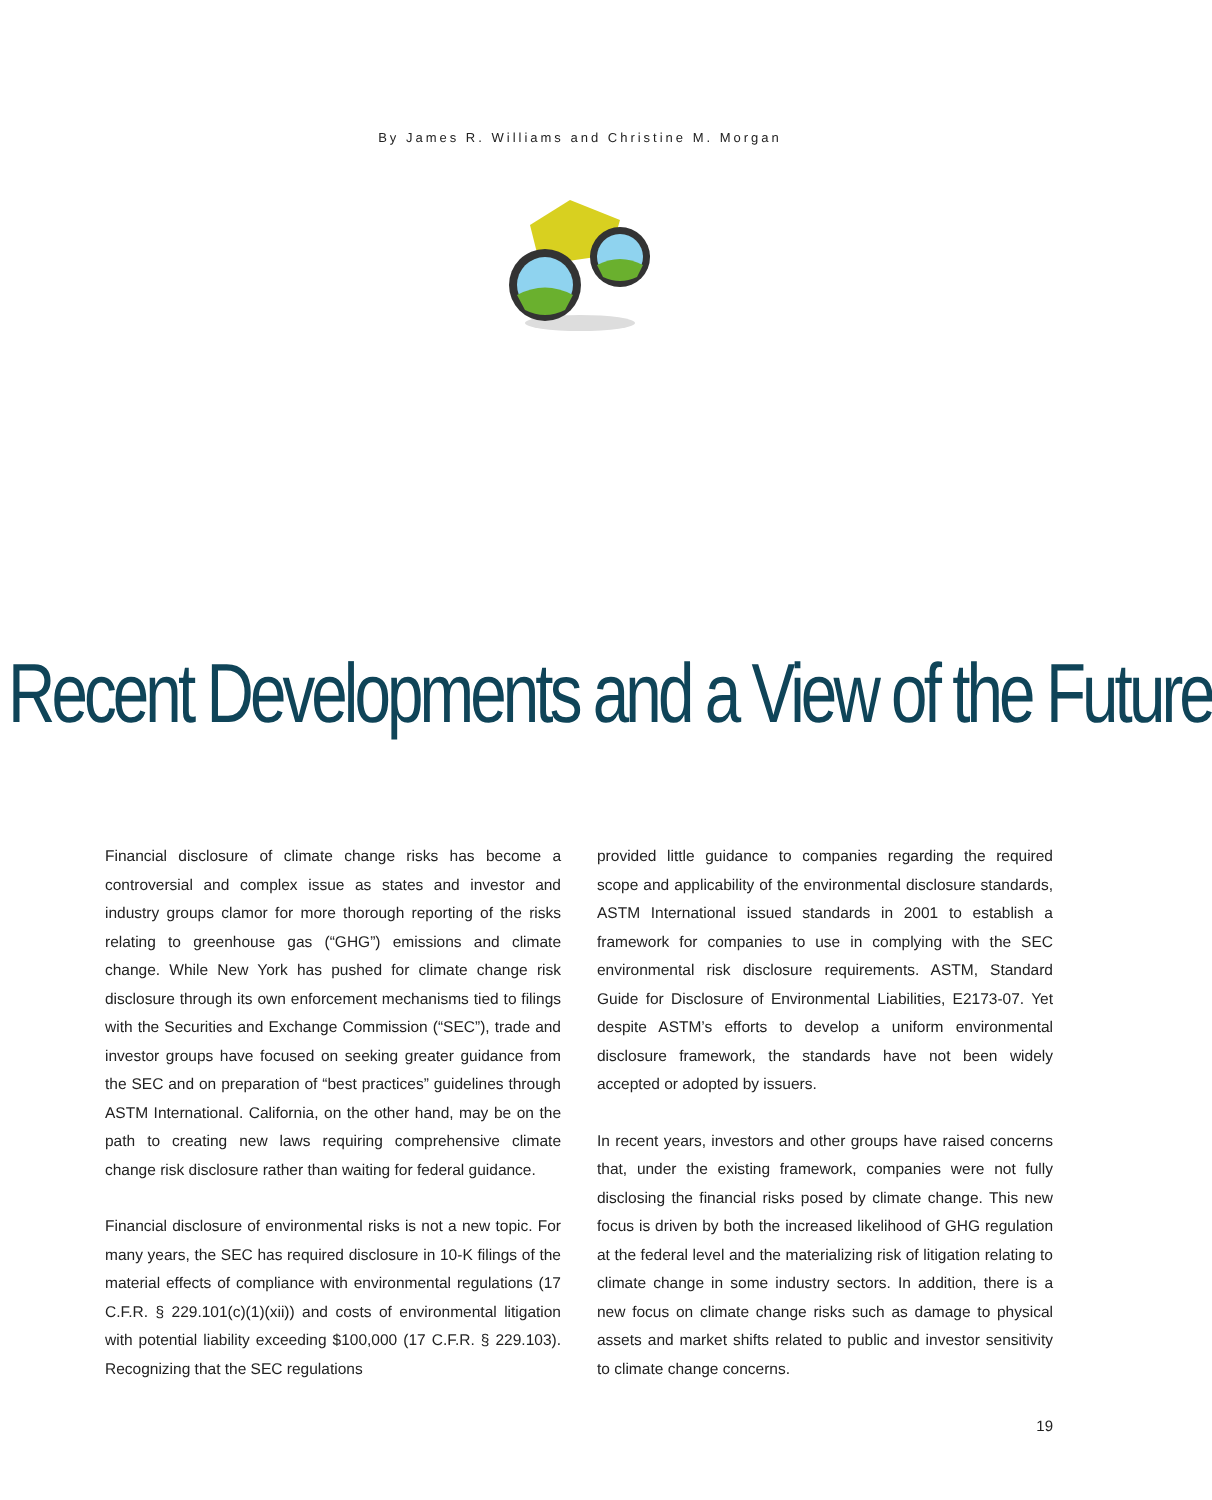By James R. Williams and Christine M. Morgan
Recent Developments and a View of the Future
Financial disclosure of climate change risks has become a controversial and complex issue as states and investor and industry groups clamor for more thorough reporting of the risks relating to greenhouse gas (“GHG”) emissions and climate change. While New York has pushed for climate change risk disclosure through its own enforcement mechanisms tied to filings with the Securities and Exchange Commission (“SEC”), trade and investor groups have focused on seeking greater guidance from the SEC and on preparation of “best practices” guidelines through ASTM International. California, on the other hand, may be on the path to creating new laws requiring comprehensive climate change risk disclosure rather than waiting for federal guidance.
Financial disclosure of environmental risks is not a new topic. For many years, the SEC has required disclosure in 10-K filings of the material effects of compliance with environmental regulations (17 C.F.R. § 229.101(c)(1)(xii)) and costs of environmental litigation with potential liability exceeding $100,000 (17 C.F.R. § 229.103). Recognizing that the SEC regulations
provided little guidance to companies regarding the required scope and applicability of the environmental disclosure standards, ASTM International issued standards in 2001 to establish a framework for companies to use in complying with the SEC environmental risk disclosure requirements. ASTM, Standard Guide for Disclosure of Environmental Liabilities, E2173-07. Yet despite ASTM’s efforts to develop a uniform environmental disclosure framework, the standards have not been widely accepted or adopted by issuers.
In recent years, investors and other groups have raised concerns that, under the existing framework, companies were not fully disclosing the financial risks posed by climate change. This new focus is driven by both the increased likelihood of GHG regulation at the federal level and the materializing risk of litigation relating to climate change in some industry sectors. In addition, there is a new focus on climate change risks such as damage to physical assets and market shifts related to public and investor sensitivity to climate change concerns.
19